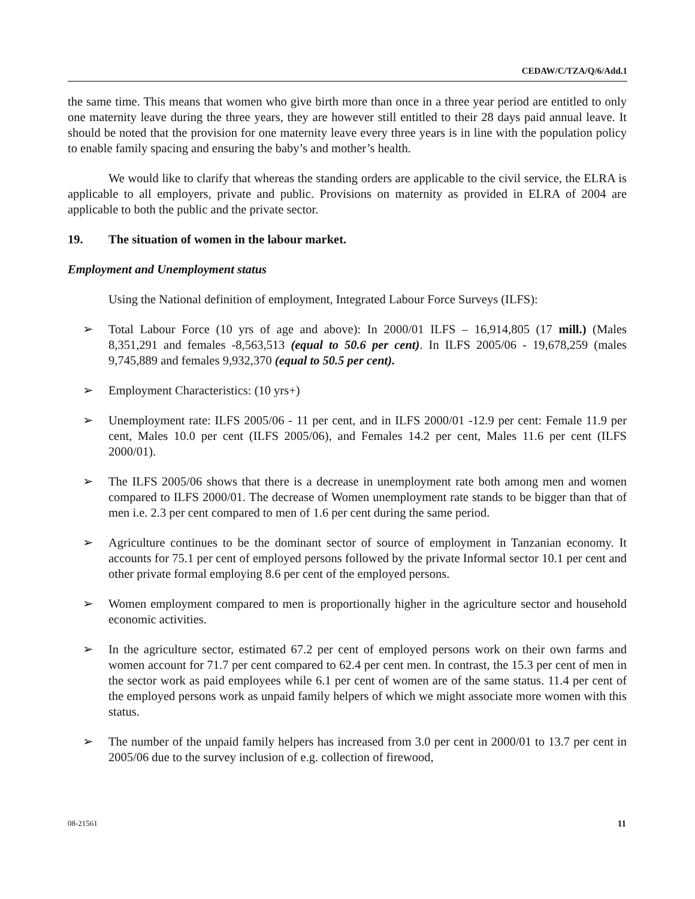CEDAW/C/TZA/Q/6/Add.1
the same time. This means that women who give birth more than once in a three year period are entitled to only one maternity leave during the three years, they are however still entitled to their 28 days paid annual leave. It should be noted that the provision for one maternity leave every three years is in line with the population policy to enable family spacing and ensuring the baby’s and mother’s health.
We would like to clarify that whereas the standing orders are applicable to the civil service, the ELRA is applicable to all employers, private and public. Provisions on maternity as provided in ELRA of 2004 are applicable to both the public and the private sector.
19. The situation of women in the labour market.
Employment and Unemployment status
Using the National definition of employment, Integrated Labour Force Surveys (ILFS):
➢ Total Labour Force (10 yrs of age and above): In 2000/01 ILFS – 16,914,805 (17 mill.) (Males 8,351,291 and females -8,563,513 (equal to 50.6 per cent). In ILFS 2005/06 - 19,678,259 (males 9,745,889 and females 9,932,370 (equal to 50.5 per cent).
➢ Employment Characteristics: (10 yrs+)
➢ Unemployment rate: ILFS 2005/06 - 11 per cent, and in ILFS 2000/01 -12.9 per cent: Female 11.9 per cent, Males 10.0 per cent (ILFS 2005/06), and Females 14.2 per cent, Males 11.6 per cent (ILFS 2000/01).
➢ The ILFS 2005/06 shows that there is a decrease in unemployment rate both among men and women compared to ILFS 2000/01. The decrease of Women unemployment rate stands to be bigger than that of men i.e. 2.3 per cent compared to men of 1.6 per cent during the same period.
➢ Agriculture continues to be the dominant sector of source of employment in Tanzanian economy. It accounts for 75.1 per cent of employed persons followed by the private Informal sector 10.1 per cent and other private formal employing 8.6 per cent of the employed persons.
➢ Women employment compared to men is proportionally higher in the agriculture sector and household economic activities.
➢ In the agriculture sector, estimated 67.2 per cent of employed persons work on their own farms and women account for 71.7 per cent compared to 62.4 per cent men. In contrast, the 15.3 per cent of men in the sector work as paid employees while 6.1 per cent of women are of the same status. 11.4 per cent of the employed persons work as unpaid family helpers of which we might associate more women with this status.
➢ The number of the unpaid family helpers has increased from 3.0 per cent in 2000/01 to 13.7 per cent in 2005/06 due to the survey inclusion of e.g. collection of firewood,
08-21561 11